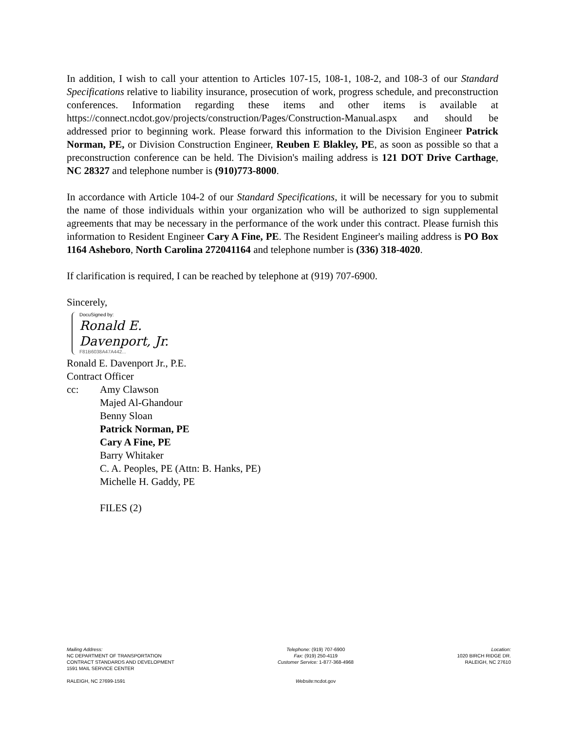In addition, I wish to call your attention to Articles 107-15, 108-1, 108-2, and 108-3 of our Standard Specifications relative to liability insurance, prosecution of work, progress schedule, and preconstruction conferences. Information regarding these items and other items is available at https://connect.ncdot.gov/projects/construction/Pages/Construction-Manual.aspx and should be addressed prior to beginning work. Please forward this information to the Division Engineer Patrick Norman, PE, or Division Construction Engineer, Reuben E Blakley, PE, as soon as possible so that a preconstruction conference can be held. The Division's mailing address is 121 DOT Drive Carthage, NC 28327 and telephone number is (910)773-8000.
In accordance with Article 104-2 of our Standard Specifications, it will be necessary for you to submit the name of those individuals within your organization who will be authorized to sign supplemental agreements that may be necessary in the performance of the work under this contract. Please furnish this information to Resident Engineer Cary A Fine, PE. The Resident Engineer's mailing address is PO Box 1164 Asheboro, North Carolina 272041164 and telephone number is (336) 318-4020.
If clarification is required, I can be reached by telephone at (919) 707-6900.
Sincerely,
DocuSigned by:
Ronald E. Davenport, Jr.
F81B6038A47A442...
Ronald E. Davenport Jr., P.E.
Contract Officer
cc: Amy Clawson
Majed Al-Ghandour
Benny Sloan
Patrick Norman, PE
Cary A Fine, PE
Barry Whitaker
C. A. Peoples, PE (Attn: B. Hanks, PE)
Michelle H. Gaddy, PE
FILES (2)
Mailing Address:
NC DEPARTMENT OF TRANSPORTATION
CONTRACT STANDARDS AND DEVELOPMENT
1591 MAIL SERVICE CENTER
RALEIGH, NC 27699-1591
Telephone: (919) 707-6900
Fax: (919) 250-4119
Customer Service: 1-877-368-4968
Website: ncdot.gov
Location:
1020 BIRCH RIDGE DR.
RALEIGH, NC 27610